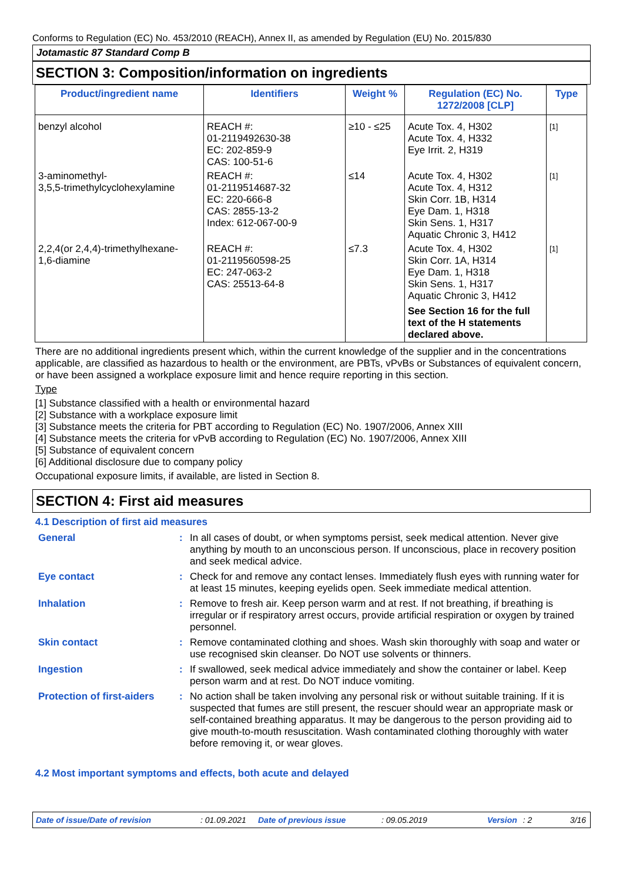Conforms to Regulation (EC) No. 453/2010 (REACH), Annex II, as amended by Regulation (EU) No. 2015/830
Jotamastic 87 Standard Comp B
SECTION 3: Composition/information on ingredients
| Product/ingredient name | Identifiers | Weight % | Regulation (EC) No. 1272/2008 [CLP] | Type |
| --- | --- | --- | --- | --- |
| benzyl alcohol | REACH #: 01-2119492630-38 EC: 202-859-9 CAS: 100-51-6 | ≥10 - ≤25 | Acute Tox. 4, H302 Acute Tox. 4, H332 Eye Irrit. 2, H319 | [1] |
| 3-aminomethyl- 3,5,5-trimethylcyclohexylamine | REACH #: 01-2119514687-32 EC: 220-666-8 CAS: 2855-13-2 Index: 612-067-00-9 | ≤14 | Acute Tox. 4, H302 Acute Tox. 4, H312 Skin Corr. 1B, H314 Eye Dam. 1, H318 Skin Sens. 1, H317 Aquatic Chronic 3, H412 | [1] |
| 2,2,4(or 2,4,4)-trimethylhexane- 1,6-diamine | REACH #: 01-2119560598-25 EC: 247-063-2 CAS: 25513-64-8 | ≤7.3 | Acute Tox. 4, H302 Skin Corr. 1A, H314 Eye Dam. 1, H318 Skin Sens. 1, H317 Aquatic Chronic 3, H412 See Section 16 for the full text of the H statements declared above. | [1] |
There are no additional ingredients present which, within the current knowledge of the supplier and in the concentrations applicable, are classified as hazardous to health or the environment, are PBTs, vPvBs or Substances of equivalent concern, or have been assigned a workplace exposure limit and hence require reporting in this section.
Type
[1] Substance classified with a health or environmental hazard
[2] Substance with a workplace exposure limit
[3] Substance meets the criteria for PBT according to Regulation (EC) No. 1907/2006, Annex XIII
[4] Substance meets the criteria for vPvB according to Regulation (EC) No. 1907/2006, Annex XIII
[5] Substance of equivalent concern
[6] Additional disclosure due to company policy
Occupational exposure limits, if available, are listed in Section 8.
SECTION 4: First aid measures
4.1 Description of first aid measures
| General | : | In all cases of doubt, or when symptoms persist, seek medical attention. Never give anything by mouth to an unconscious person. If unconscious, place in recovery position and seek medical advice. |
| Eye contact | : | Check for and remove any contact lenses. Immediately flush eyes with running water for at least 15 minutes, keeping eyelids open. Seek immediate medical attention. |
| Inhalation | : | Remove to fresh air. Keep person warm and at rest. If not breathing, if breathing is irregular or if respiratory arrest occurs, provide artificial respiration or oxygen by trained personnel. |
| Skin contact | : | Remove contaminated clothing and shoes. Wash skin thoroughly with soap and water or use recognised skin cleanser. Do NOT use solvents or thinners. |
| Ingestion | : | If swallowed, seek medical advice immediately and show the container or label. Keep person warm and at rest. Do NOT induce vomiting. |
| Protection of first-aiders | : | No action shall be taken involving any personal risk or without suitable training. If it is suspected that fumes are still present, the rescuer should wear an appropriate mask or self-contained breathing apparatus. It may be dangerous to the person providing aid to give mouth-to-mouth resuscitation. Wash contaminated clothing thoroughly with water before removing it, or wear gloves. |
4.2 Most important symptoms and effects, both acute and delayed
Date of issue/Date of revision: 01.09.2021 Date of previous issue: 09.05.2019 Version: 2 3/16